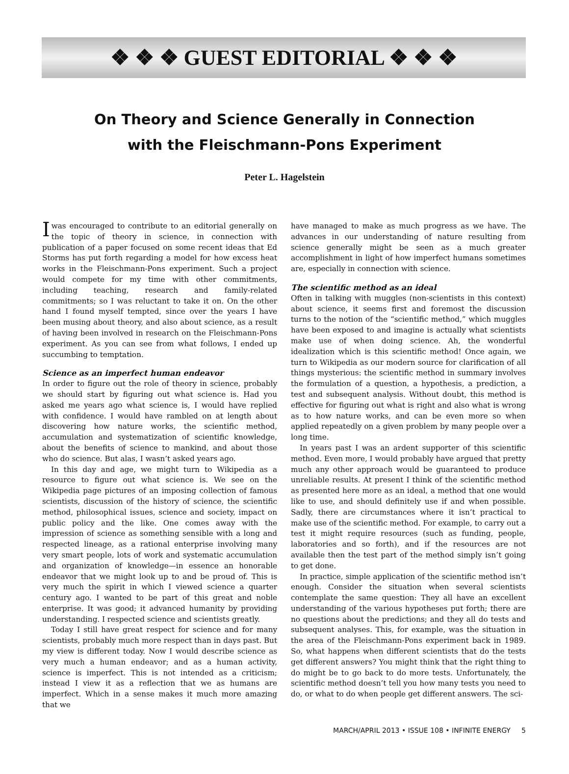❖ ❖ ❖ GUEST EDITORIAL ❖ ❖ ❖
On Theory and Science Generally in Connection
with the Fleischmann-Pons Experiment
Peter L. Hagelstein
Iwas encouraged to contribute to an editorial generally on the topic of theory in science, in connection with publication of a paper focused on some recent ideas that Ed Storms has put forth regarding a model for how excess heat works in the Fleischmann-Pons experiment. Such a project would compete for my time with other commitments, including teaching, research and family-related commitments; so I was reluctant to take it on. On the other hand I found myself tempted, since over the years I have been musing about theory, and also about science, as a result of having been involved in research on the Fleischmann-Pons experiment. As you can see from what follows, I ended up succumbing to temptation.
Science as an imperfect human endeavor
In order to figure out the role of theory in science, probably we should start by figuring out what science is. Had you asked me years ago what science is, I would have replied with confidence. I would have rambled on at length about discovering how nature works, the scientific method, accumulation and systematization of scientific knowledge, about the benefits of science to mankind, and about those who do science. But alas, I wasn’t asked years ago.
In this day and age, we might turn to Wikipedia as a resource to figure out what science is. We see on the Wikipedia page pictures of an imposing collection of famous scientists, discussion of the history of science, the scientific method, philosophical issues, science and society, impact on public policy and the like. One comes away with the impression of science as something sensible with a long and respected lineage, as a rational enterprise involving many very smart people, lots of work and systematic accumulation and organization of knowledge—in essence an honorable endeavor that we might look up to and be proud of. This is very much the spirit in which I viewed science a quarter century ago. I wanted to be part of this great and noble enterprise. It was good; it advanced humanity by providing understanding. I respected science and scientists greatly.
Today I still have great respect for science and for many scientists, probably much more respect than in days past. But my view is different today. Now I would describe science as very much a human endeavor; and as a human activity, science is imperfect. This is not intended as a criticism; instead I view it as a reflection that we as humans are imperfect. Which in a sense makes it much more amazing that we
have managed to make as much progress as we have. The advances in our understanding of nature resulting from science generally might be seen as a much greater accomplishment in light of how imperfect humans sometimes are, especially in connection with science.
The scientific method as an ideal
Often in talking with muggles (non-scientists in this context) about science, it seems first and foremost the discussion turns to the notion of the “scientific method,” which muggles have been exposed to and imagine is actually what scientists make use of when doing science. Ah, the wonderful idealization which is this scientific method! Once again, we turn to Wikipedia as our modern source for clarification of all things mysterious: the scientific method in summary involves the formulation of a question, a hypothesis, a prediction, a test and subsequent analysis. Without doubt, this method is effective for figuring out what is right and also what is wrong as to how nature works, and can be even more so when applied repeatedly on a given problem by many people over a long time.
In years past I was an ardent supporter of this scientific method. Even more, I would probably have argued that pretty much any other approach would be guaranteed to produce unreliable results. At present I think of the scientific method as presented here more as an ideal, a method that one would like to use, and should definitely use if and when possible. Sadly, there are circumstances where it isn’t practical to make use of the scientific method. For example, to carry out a test it might require resources (such as funding, people, laboratories and so forth), and if the resources are not available then the test part of the method simply isn’t going to get done.
In practice, simple application of the scientific method isn’t enough. Consider the situation when several scientists contemplate the same question: They all have an excellent understanding of the various hypotheses put forth; there are no questions about the predictions; and they all do tests and subsequent analyses. This, for example, was the situation in the area of the Fleischmann-Pons experiment back in 1989. So, what happens when different scientists that do the tests get different answers? You might think that the right thing to do might be to go back to do more tests. Unfortunately, the scientific method doesn’t tell you how many tests you need to do, or what to do when people get different answers. The sci-
MARCH/APRIL 2013 • ISSUE 108 • INFINITE ENERGY 5